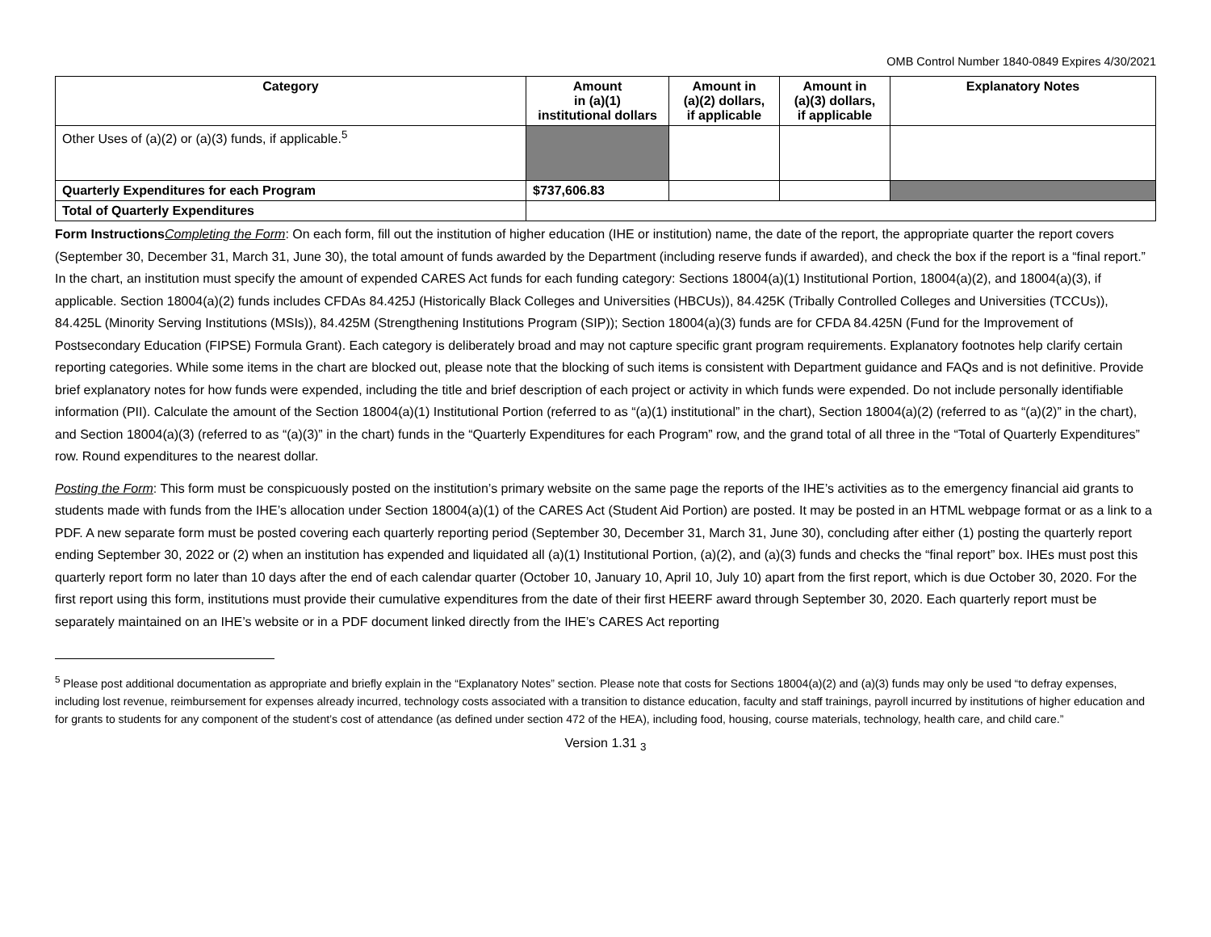OMB Control Number 1840-0849 Expires 4/30/2021
| Category | Amount in (a)(1) institutional dollars | Amount in (a)(2) dollars, if applicable | Amount in (a)(3) dollars, if applicable | Explanatory Notes |
| --- | --- | --- | --- | --- |
| Other Uses of (a)(2) or (a)(3) funds, if applicable.<sup>5</sup> | | | | |
| Quarterly Expenditures for each Program | $737,606.83 | | | |
| Total of Quarterly Expenditures | | | | |
Form Instructions Completing the Form: On each form, fill out the institution of higher education (IHE or institution) name, the date of the report, the appropriate quarter the report covers (September 30, December 31, March 31, June 30), the total amount of funds awarded by the Department (including reserve funds if awarded), and check the box if the report is a “final report.” In the chart, an institution must specify the amount of expended CARES Act funds for each funding category: Sections 18004(a)(1) Institutional Portion, 18004(a)(2), and 18004(a)(3), if applicable. Section 18004(a)(2) funds includes CFDAs 84.425J (Historically Black Colleges and Universities (HBCUs)), 84.425K (Tribally Controlled Colleges and Universities (TCCUs)), 84.425L (Minority Serving Institutions (MSIs)), 84.425M (Strengthening Institutions Program (SIP)); Section 18004(a)(3) funds are for CFDA 84.425N (Fund for the Improvement of Postsecondary Education (FIPSE) Formula Grant). Each category is deliberately broad and may not capture specific grant program requirements. Explanatory footnotes help clarify certain reporting categories. While some items in the chart are blocked out, please note that the blocking of such items is consistent with Department guidance and FAQs and is not definitive. Provide brief explanatory notes for how funds were expended, including the title and brief description of each project or activity in which funds were expended. Do not include personally identifiable information (PII). Calculate the amount of the Section 18004(a)(1) Institutional Portion (referred to as “(a)(1) institutional” in the chart), Section 18004(a)(2) (referred to as “(a)(2)” in the chart), and Section 18004(a)(3) (referred to as “(a)(3)” in the chart) funds in the “Quarterly Expenditures for each Program” row, and the grand total of all three in the “Total of Quarterly Expenditures” row. Round expenditures to the nearest dollar.
Posting the Form: This form must be conspicuously posted on the institution’s primary website on the same page the reports of the IHE’s activities as to the emergency financial aid grants to students made with funds from the IHE’s allocation under Section 18004(a)(1) of the CARES Act (Student Aid Portion) are posted. It may be posted in an HTML webpage format or as a link to a PDF. A new separate form must be posted covering each quarterly reporting period (September 30, December 31, March 31, June 30), concluding after either (1) posting the quarterly report ending September 30, 2022 or (2) when an institution has expended and liquidated all (a)(1) Institutional Portion, (a)(2), and (a)(3) funds and checks the “final report” box. IHEs must post this quarterly report form no later than 10 days after the end of each calendar quarter (October 10, January 10, April 10, July 10) apart from the first report, which is due October 30, 2020. For the first report using this form, institutions must provide their cumulative expenditures from the date of their first HEERF award through September 30, 2020. Each quarterly report must be separately maintained on an IHE’s website or in a PDF document linked directly from the IHE’s CARES Act reporting
<sup>5</sup> Please post additional documentation as appropriate and briefly explain in the “Explanatory Notes” section. Please note that costs for Sections 18004(a)(2) and (a)(3) funds may only be used “to defray expenses, including lost revenue, reimbursement for expenses already incurred, technology costs associated with a transition to distance education, faculty and staff trainings, payroll incurred by institutions of higher education and for grants to students for any component of the student’s cost of attendance (as defined under section 472 of the HEA), including food, housing, course materials, technology, health care, and child care.”
Version 1.31 <sub>3</sub>